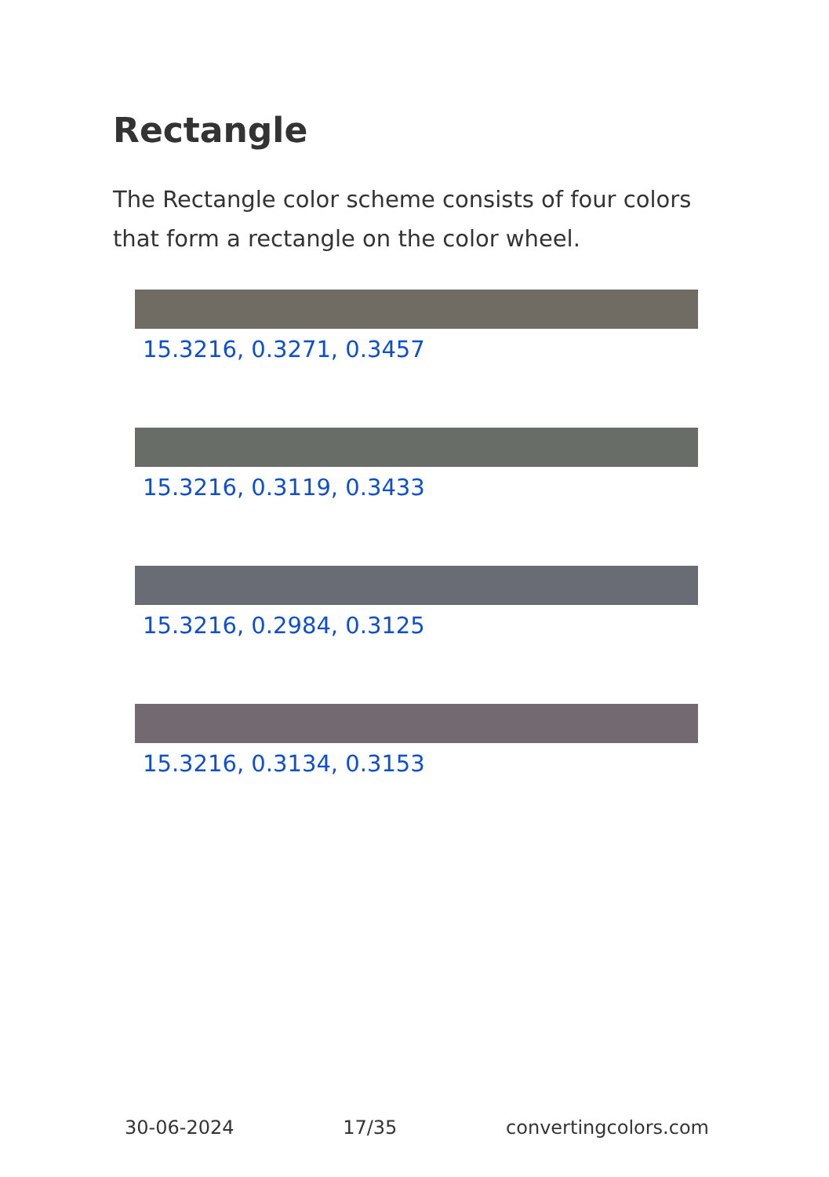Rectangle
The Rectangle color scheme consists of four colors that form a rectangle on the color wheel.
15.3216, 0.3271, 0.3457
15.3216, 0.3119, 0.3433
15.3216, 0.2984, 0.3125
15.3216, 0.3134, 0.3153
30-06-2024 17/35 convertingcolors.com